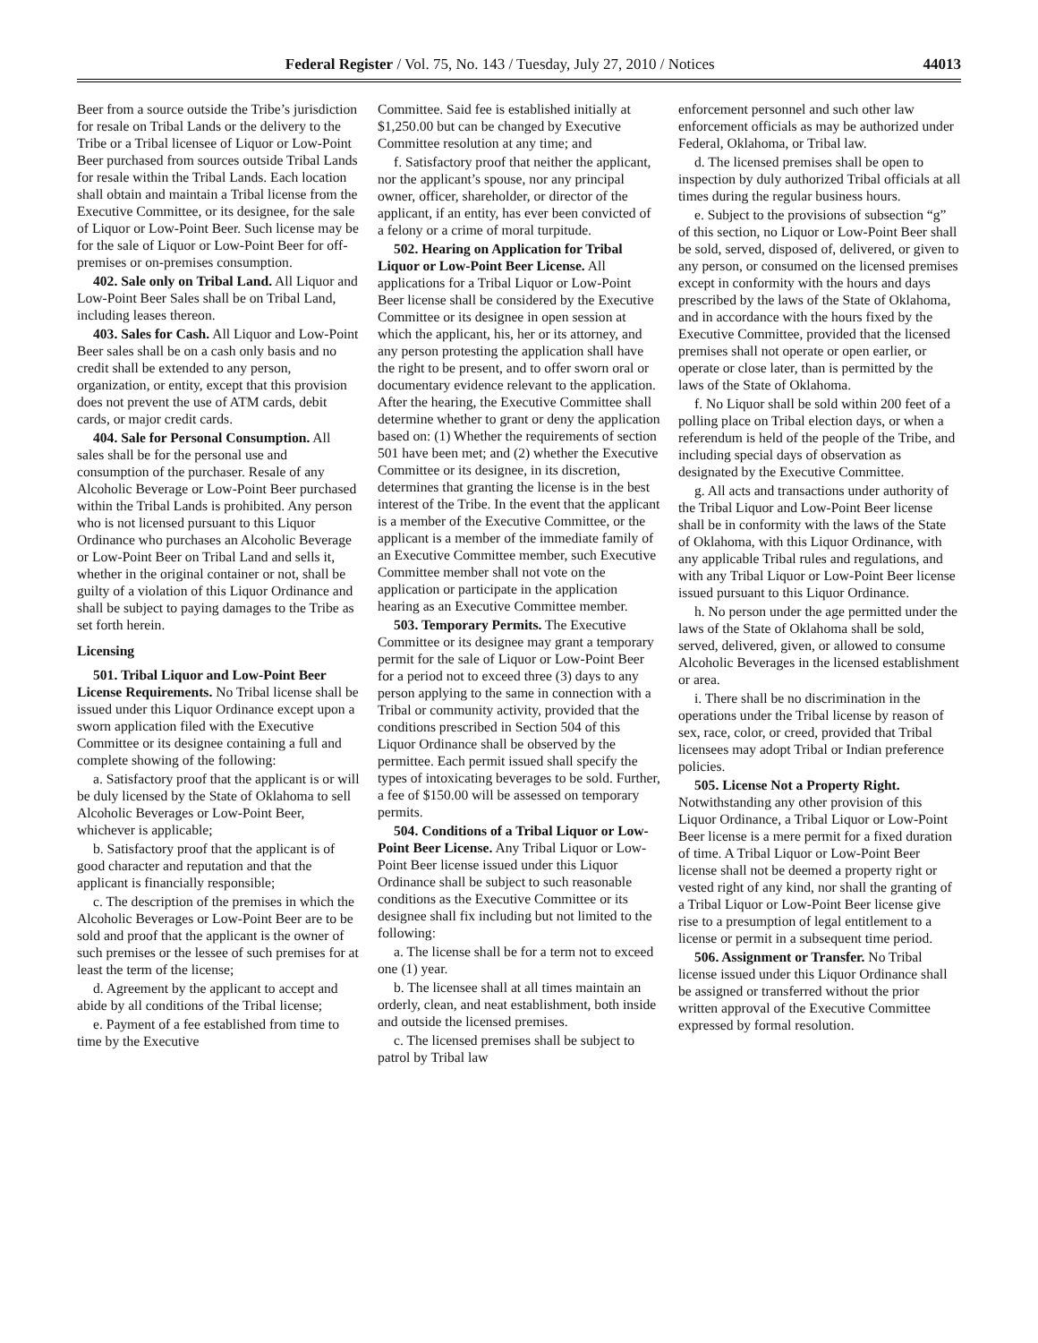Federal Register / Vol. 75, No. 143 / Tuesday, July 27, 2010 / Notices 44013
Beer from a source outside the Tribe’s jurisdiction for resale on Tribal Lands or the delivery to the Tribe or a Tribal licensee of Liquor or Low-Point Beer purchased from sources outside Tribal Lands for resale within the Tribal Lands. Each location shall obtain and maintain a Tribal license from the Executive Committee, or its designee, for the sale of Liquor or Low-Point Beer. Such license may be for the sale of Liquor or Low-Point Beer for off-premises or on-premises consumption.
402. Sale only on Tribal Land. All Liquor and Low-Point Beer Sales shall be on Tribal Land, including leases thereon.
403. Sales for Cash. All Liquor and Low-Point Beer sales shall be on a cash only basis and no credit shall be extended to any person, organization, or entity, except that this provision does not prevent the use of ATM cards, debit cards, or major credit cards.
404. Sale for Personal Consumption. All sales shall be for the personal use and consumption of the purchaser. Resale of any Alcoholic Beverage or Low-Point Beer purchased within the Tribal Lands is prohibited. Any person who is not licensed pursuant to this Liquor Ordinance who purchases an Alcoholic Beverage or Low-Point Beer on Tribal Land and sells it, whether in the original container or not, shall be guilty of a violation of this Liquor Ordinance and shall be subject to paying damages to the Tribe as set forth herein.
Licensing
501. Tribal Liquor and Low-Point Beer License Requirements. No Tribal license shall be issued under this Liquor Ordinance except upon a sworn application filed with the Executive Committee or its designee containing a full and complete showing of the following:
a. Satisfactory proof that the applicant is or will be duly licensed by the State of Oklahoma to sell Alcoholic Beverages or Low-Point Beer, whichever is applicable;
b. Satisfactory proof that the applicant is of good character and reputation and that the applicant is financially responsible;
c. The description of the premises in which the Alcoholic Beverages or Low-Point Beer are to be sold and proof that the applicant is the owner of such premises or the lessee of such premises for at least the term of the license;
d. Agreement by the applicant to accept and abide by all conditions of the Tribal license;
e. Payment of a fee established from time to time by the Executive
Committee. Said fee is established initially at $1,250.00 but can be changed by Executive Committee resolution at any time; and
f. Satisfactory proof that neither the applicant, nor the applicant’s spouse, nor any principal owner, officer, shareholder, or director of the applicant, if an entity, has ever been convicted of a felony or a crime of moral turpitude.
502. Hearing on Application for Tribal Liquor or Low-Point Beer License. All applications for a Tribal Liquor or Low-Point Beer license shall be considered by the Executive Committee or its designee in open session at which the applicant, his, her or its attorney, and any person protesting the application shall have the right to be present, and to offer sworn oral or documentary evidence relevant to the application. After the hearing, the Executive Committee shall determine whether to grant or deny the application based on: (1) Whether the requirements of section 501 have been met; and (2) whether the Executive Committee or its designee, in its discretion, determines that granting the license is in the best interest of the Tribe. In the event that the applicant is a member of the Executive Committee, or the applicant is a member of the immediate family of an Executive Committee member, such Executive Committee member shall not vote on the application or participate in the application hearing as an Executive Committee member.
503. Temporary Permits. The Executive Committee or its designee may grant a temporary permit for the sale of Liquor or Low-Point Beer for a period not to exceed three (3) days to any person applying to the same in connection with a Tribal or community activity, provided that the conditions prescribed in Section 504 of this Liquor Ordinance shall be observed by the permittee. Each permit issued shall specify the types of intoxicating beverages to be sold. Further, a fee of $150.00 will be assessed on temporary permits.
504. Conditions of a Tribal Liquor or Low-Point Beer License. Any Tribal Liquor or Low-Point Beer license issued under this Liquor Ordinance shall be subject to such reasonable conditions as the Executive Committee or its designee shall fix including but not limited to the following:
a. The license shall be for a term not to exceed one (1) year.
b. The licensee shall at all times maintain an orderly, clean, and neat establishment, both inside and outside the licensed premises.
c. The licensed premises shall be subject to patrol by Tribal law
enforcement personnel and such other law enforcement officials as may be authorized under Federal, Oklahoma, or Tribal law.
d. The licensed premises shall be open to inspection by duly authorized Tribal officials at all times during the regular business hours.
e. Subject to the provisions of subsection “g” of this section, no Liquor or Low-Point Beer shall be sold, served, disposed of, delivered, or given to any person, or consumed on the licensed premises except in conformity with the hours and days prescribed by the laws of the State of Oklahoma, and in accordance with the hours fixed by the Executive Committee, provided that the licensed premises shall not operate or open earlier, or operate or close later, than is permitted by the laws of the State of Oklahoma.
f. No Liquor shall be sold within 200 feet of a polling place on Tribal election days, or when a referendum is held of the people of the Tribe, and including special days of observation as designated by the Executive Committee.
g. All acts and transactions under authority of the Tribal Liquor and Low-Point Beer license shall be in conformity with the laws of the State of Oklahoma, with this Liquor Ordinance, with any applicable Tribal rules and regulations, and with any Tribal Liquor or Low-Point Beer license issued pursuant to this Liquor Ordinance.
h. No person under the age permitted under the laws of the State of Oklahoma shall be sold, served, delivered, given, or allowed to consume Alcoholic Beverages in the licensed establishment or area.
i. There shall be no discrimination in the operations under the Tribal license by reason of sex, race, color, or creed, provided that Tribal licensees may adopt Tribal or Indian preference policies.
505. License Not a Property Right. Notwithstanding any other provision of this Liquor Ordinance, a Tribal Liquor or Low-Point Beer license is a mere permit for a fixed duration of time. A Tribal Liquor or Low-Point Beer license shall not be deemed a property right or vested right of any kind, nor shall the granting of a Tribal Liquor or Low-Point Beer license give rise to a presumption of legal entitlement to a license or permit in a subsequent time period.
506. Assignment or Transfer. No Tribal license issued under this Liquor Ordinance shall be assigned or transferred without the prior written approval of the Executive Committee expressed by formal resolution.